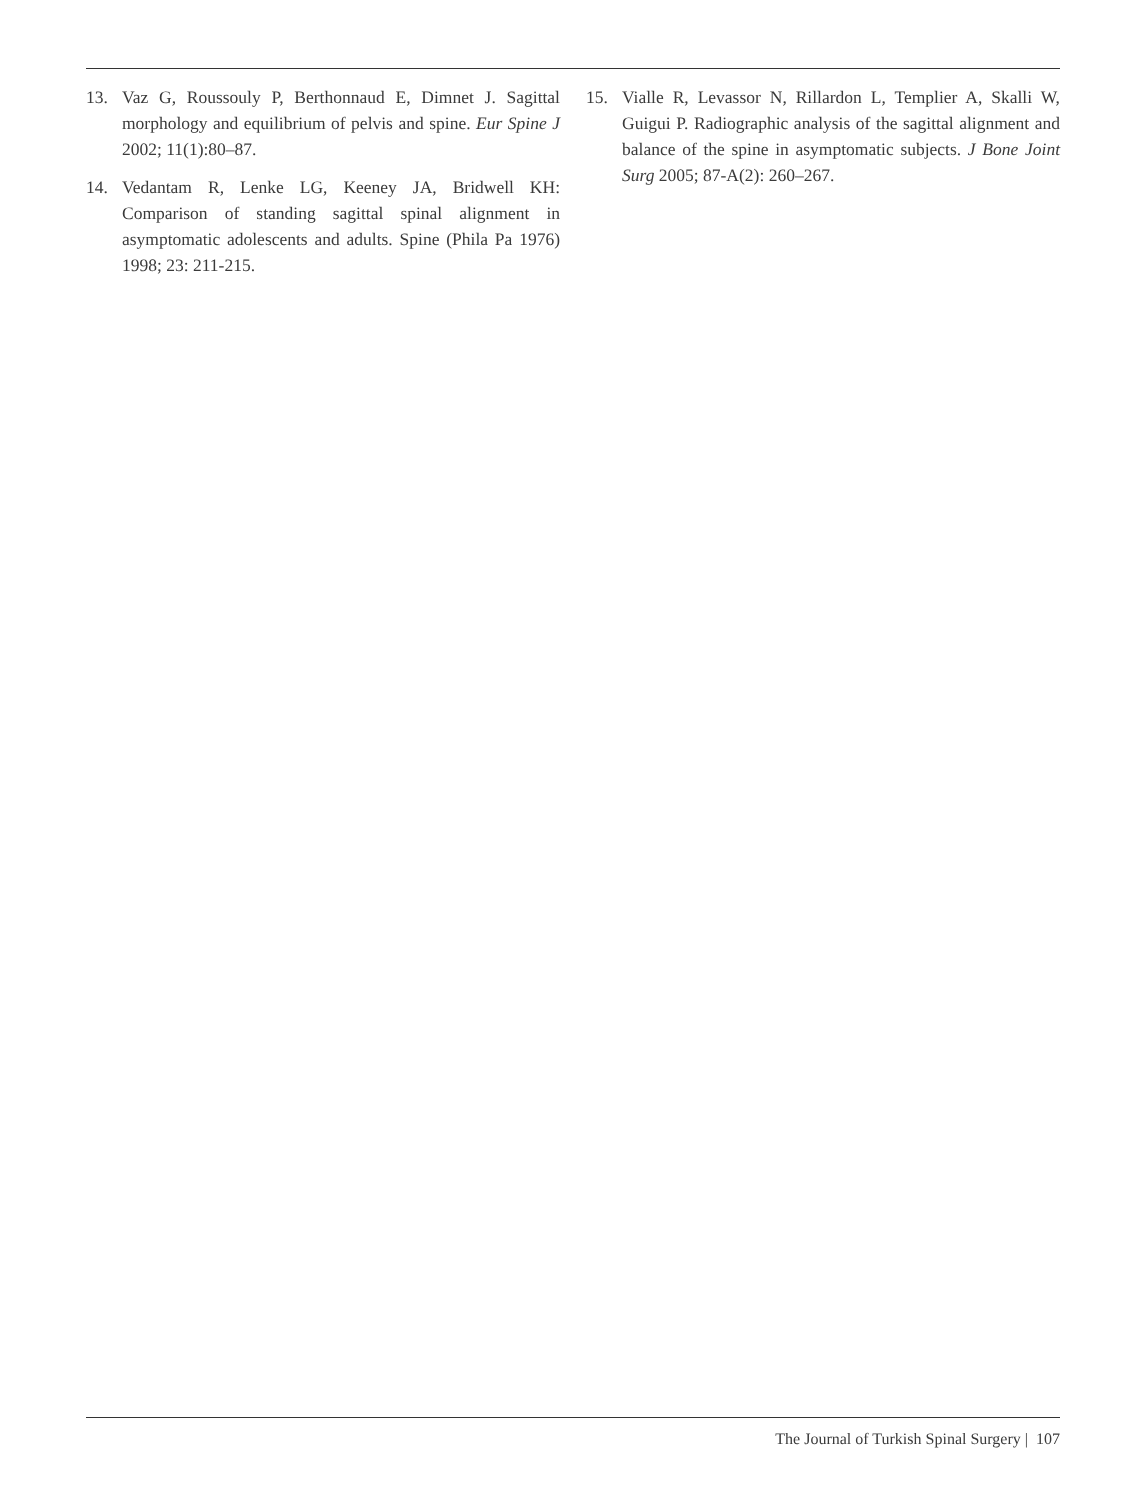13. Vaz G, Roussouly P, Berthonnaud E, Dimnet J. Sagittal morphology and equilibrium of pelvis and spine. Eur Spine J 2002; 11(1):80–87.
14. Vedantam R, Lenke LG, Keeney JA, Bridwell KH: Comparison of standing sagittal spinal alignment in asymptomatic adolescents and adults. Spine (Phila Pa 1976) 1998; 23: 211-215.
15. Vialle R, Levassor N, Rillardon L, Templier A, Skalli W, Guigui P. Radiographic analysis of the sagittal alignment and balance of the spine in asymptomatic subjects. J Bone Joint Surg 2005; 87-A(2): 260–267.
The Journal of Turkish Spinal Surgery | 107